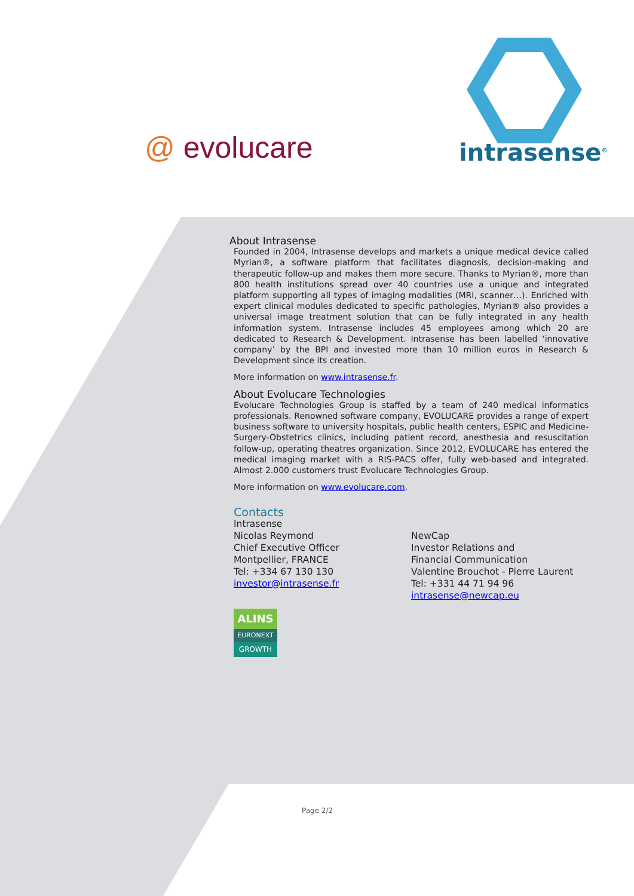@ evolucare intrasense<sup>®</sup>
About Intrasense
Founded in 2004, Intrasense develops and markets a unique medical device called Myrian®, a software platform that facilitates diagnosis, decision-making and therapeutic follow-up and makes them more secure. Thanks to Myrian®, more than 800 health institutions spread over 40 countries use a unique and integrated platform supporting all types of imaging modalities (MRI, scanner…). Enriched with expert clinical modules dedicated to specific pathologies, Myrian® also provides a universal image treatment solution that can be fully integrated in any health information system. Intrasense includes 45 employees among which 20 are dedicated to Research & Development. Intrasense has been labelled ‘innovative company’ by the BPI and invested more than 10 million euros in Research & Development since its creation.
More information on www.intrasense.fr.
About Evolucare Technologies
Evolucare Technologies Group is staffed by a team of 240 medical informatics professionals. Renowned software company, EVOLUCARE provides a range of expert business software to university hospitals, public health centers, ESPIC and Medicine-Surgery-Obstetrics clinics, including patient record, anesthesia and resuscitation follow-up, operating theatres organization. Since 2012, EVOLUCARE has entered the medical imaging market with a RIS-PACS offer, fully web-based and integrated. Almost 2.000 customers trust Evolucare Technologies Group.
More information on www.evolucare.com.
Contacts
Intrasense
Nicolas Reymond
Chief Executive Officer
Montpellier, FRANCE
Tel: +334 67 130 130
investor@intrasense.fr
NewCap
Investor Relations and
Financial Communication
Valentine Brouchot - Pierre Laurent
Tel: +331 44 71 94 96
intrasense@newcap.eu
ALINS
EURONEXT
GROWTH
Page 2/2